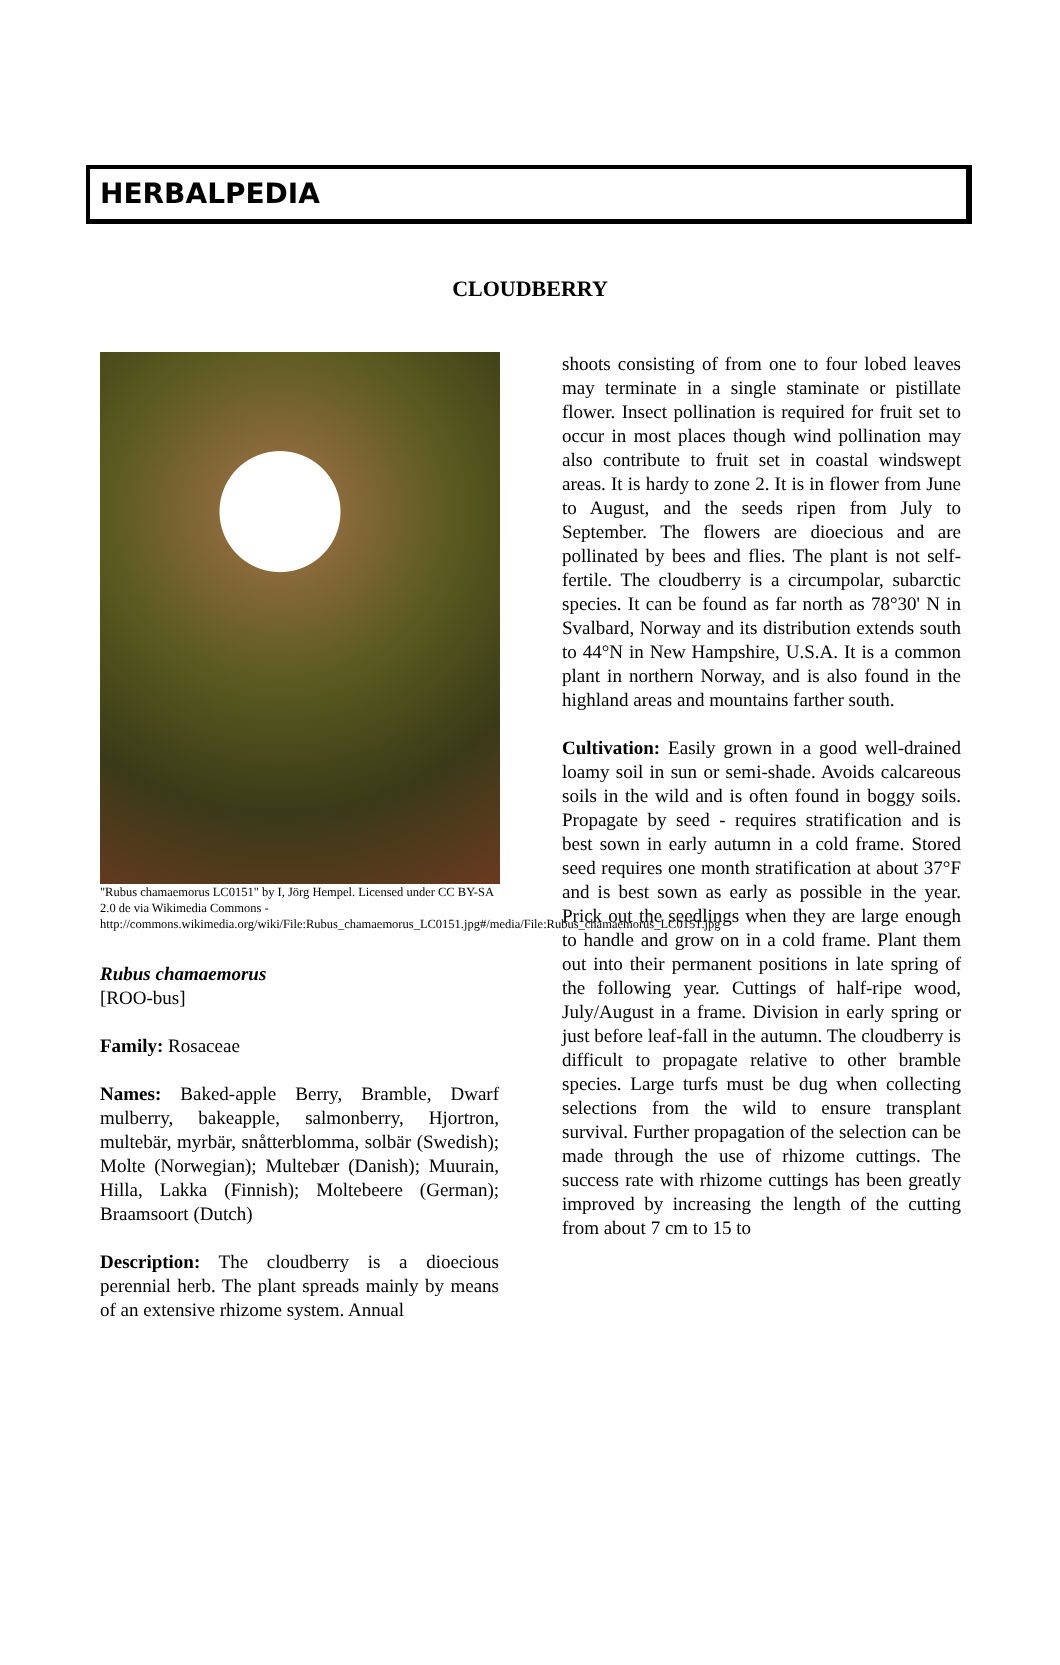HERBALPEDIA
CLOUDBERRY
"Rubus chamaemorus LC0151" by I, Jörg Hempel. Licensed under CC BY-SA 2.0 de via Wikimedia Commons - http://commons.wikimedia.org/wiki/File:Rubus_chamaemorus_LC0151.jpg#/media/File:Rubus_chamaemorus_LC0151.jpg
Rubus chamaemorus
[ROO-bus]
Family: Rosaceae
Names: Baked-apple Berry, Bramble, Dwarf mulberry, bakeapple, salmonberry, Hjortron, multebär, myrbär, snåtterblomma, solbär (Swedish); Molte (Norwegian); Multebær (Danish); Muurain, Hilla, Lakka (Finnish); Moltebeere (German); Braamsoort (Dutch)
Description: The cloudberry is a dioecious perennial herb. The plant spreads mainly by means of an extensive rhizome system. Annual
shoots consisting of from one to four lobed leaves may terminate in a single staminate or pistillate flower. Insect pollination is required for fruit set to occur in most places though wind pollination may also contribute to fruit set in coastal windswept areas. It is hardy to zone 2. It is in flower from June to August, and the seeds ripen from July to September. The flowers are dioecious and are pollinated by bees and flies. The plant is not self-fertile. The cloudberry is a circumpolar, subarctic species. It can be found as far north as 78°30' N in Svalbard, Norway and its distribution extends south to 44°N in New Hampshire, U.S.A. It is a common plant in northern Norway, and is also found in the highland areas and mountains farther south.
Cultivation: Easily grown in a good well-drained loamy soil in sun or semi-shade. Avoids calcareous soils in the wild and is often found in boggy soils. Propagate by seed - requires stratification and is best sown in early autumn in a cold frame. Stored seed requires one month stratification at about 37°F and is best sown as early as possible in the year. Prick out the seedlings when they are large enough to handle and grow on in a cold frame. Plant them out into their permanent positions in late spring of the following year. Cuttings of half-ripe wood, July/August in a frame. Division in early spring or just before leaf-fall in the autumn. The cloudberry is difficult to propagate relative to other bramble species. Large turfs must be dug when collecting selections from the wild to ensure transplant survival. Further propagation of the selection can be made through the use of rhizome cuttings. The success rate with rhizome cuttings has been greatly improved by increasing the length of the cutting from about 7 cm to 15 to